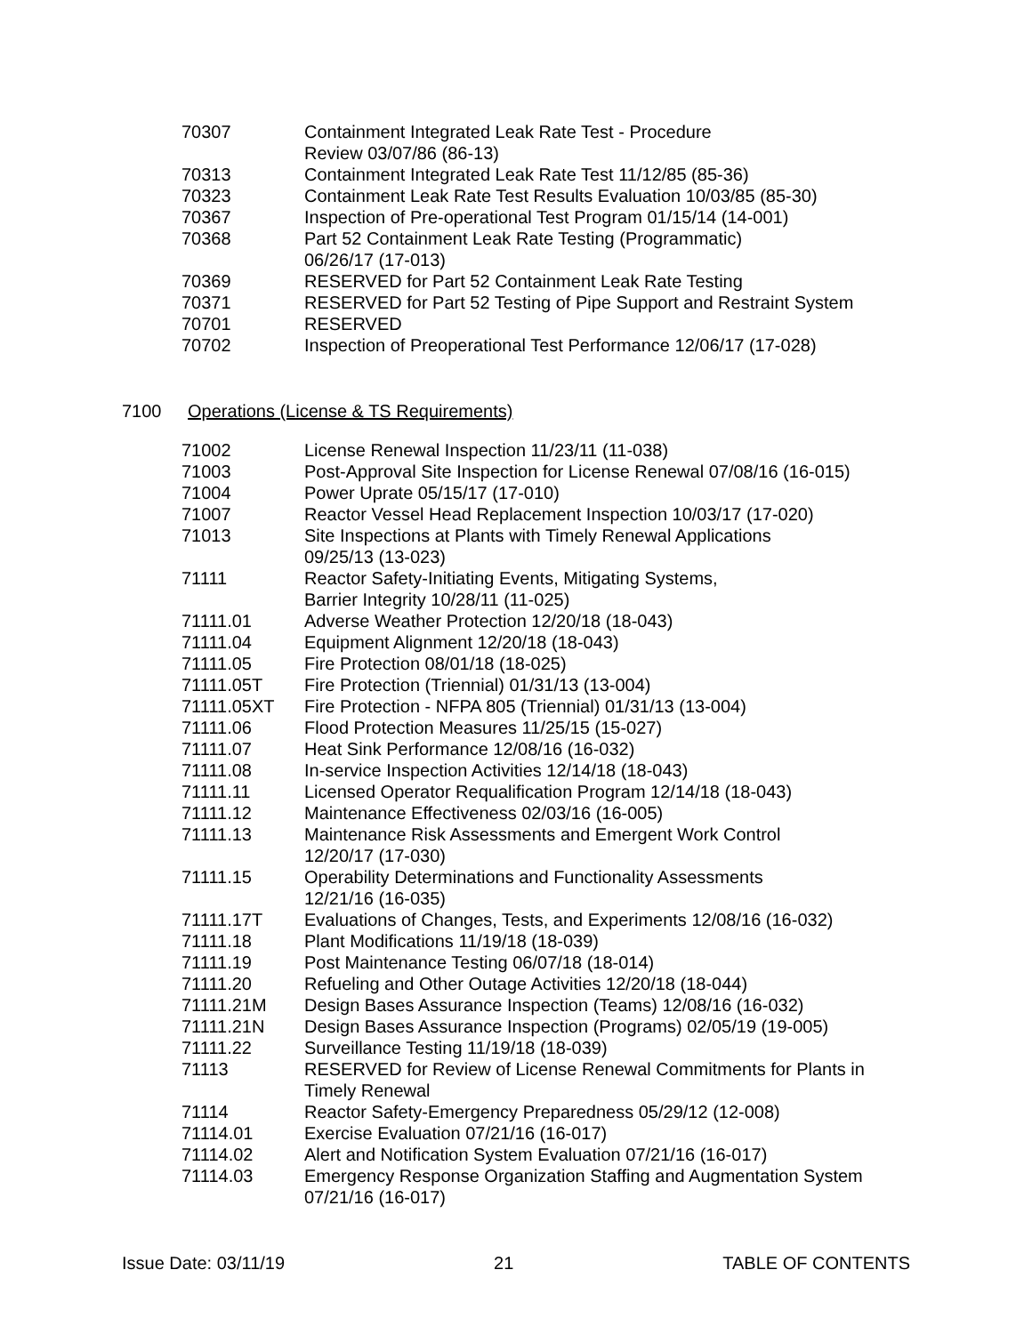| 70307 | Containment Integrated Leak Rate Test - Procedure Review 03/07/86 (86-13) |
| 70313 | Containment Integrated Leak Rate Test 11/12/85 (85-36) |
| 70323 | Containment Leak Rate Test Results Evaluation 10/03/85 (85-30) |
| 70367 | Inspection of Pre-operational Test Program 01/15/14 (14-001) |
| 70368 | Part 52 Containment Leak Rate Testing (Programmatic) 06/26/17 (17-013) |
| 70369 | RESERVED for Part 52 Containment Leak Rate Testing |
| 70371 | RESERVED for Part 52 Testing of Pipe Support and Restraint System |
| 70701 | RESERVED |
| 70702 | Inspection of Preoperational Test Performance 12/06/17 (17-028) |
7100 Operations (License & TS Requirements)
| 71002 | License Renewal Inspection 11/23/11 (11-038) |
| 71003 | Post-Approval Site Inspection for License Renewal 07/08/16 (16-015) |
| 71004 | Power Uprate 05/15/17 (17-010) |
| 71007 | Reactor Vessel Head Replacement Inspection 10/03/17 (17-020) |
| 71013 | Site Inspections at Plants with Timely Renewal Applications 09/25/13 (13-023) |
| 71111 | Reactor Safety-Initiating Events, Mitigating Systems, Barrier Integrity 10/28/11 (11-025) |
| 71111.01 | Adverse Weather Protection 12/20/18 (18-043) |
| 71111.04 | Equipment Alignment 12/20/18 (18-043) |
| 71111.05 | Fire Protection 08/01/18 (18-025) |
| 71111.05T | Fire Protection (Triennial) 01/31/13 (13-004) |
| 71111.05XT | Fire Protection - NFPA 805 (Triennial) 01/31/13 (13-004) |
| 71111.06 | Flood Protection Measures 11/25/15 (15-027) |
| 71111.07 | Heat Sink Performance 12/08/16 (16-032) |
| 71111.08 | In-service Inspection Activities 12/14/18 (18-043) |
| 71111.11 | Licensed Operator Requalification Program 12/14/18 (18-043) |
| 71111.12 | Maintenance Effectiveness 02/03/16 (16-005) |
| 71111.13 | Maintenance Risk Assessments and Emergent Work Control 12/20/17 (17-030) |
| 71111.15 | Operability Determinations and Functionality Assessments 12/21/16 (16-035) |
| 71111.17T | Evaluations of Changes, Tests, and Experiments 12/08/16 (16-032) |
| 71111.18 | Plant Modifications 11/19/18 (18-039) |
| 71111.19 | Post Maintenance Testing 06/07/18 (18-014) |
| 71111.20 | Refueling and Other Outage Activities 12/20/18 (18-044) |
| 71111.21M | Design Bases Assurance Inspection (Teams) 12/08/16 (16-032) |
| 71111.21N | Design Bases Assurance Inspection (Programs) 02/05/19 (19-005) |
| 71111.22 | Surveillance Testing 11/19/18 (18-039) |
| 71113 | RESERVED for Review of License Renewal Commitments for Plants in Timely Renewal |
| 71114 | Reactor Safety-Emergency Preparedness 05/29/12 (12-008) |
| 71114.01 | Exercise Evaluation 07/21/16 (16-017) |
| 71114.02 | Alert and Notification System Evaluation 07/21/16 (16-017) |
| 71114.03 | Emergency Response Organization Staffing and Augmentation System 07/21/16 (16-017) |
Issue Date: 03/11/19 21 TABLE OF CONTENTS